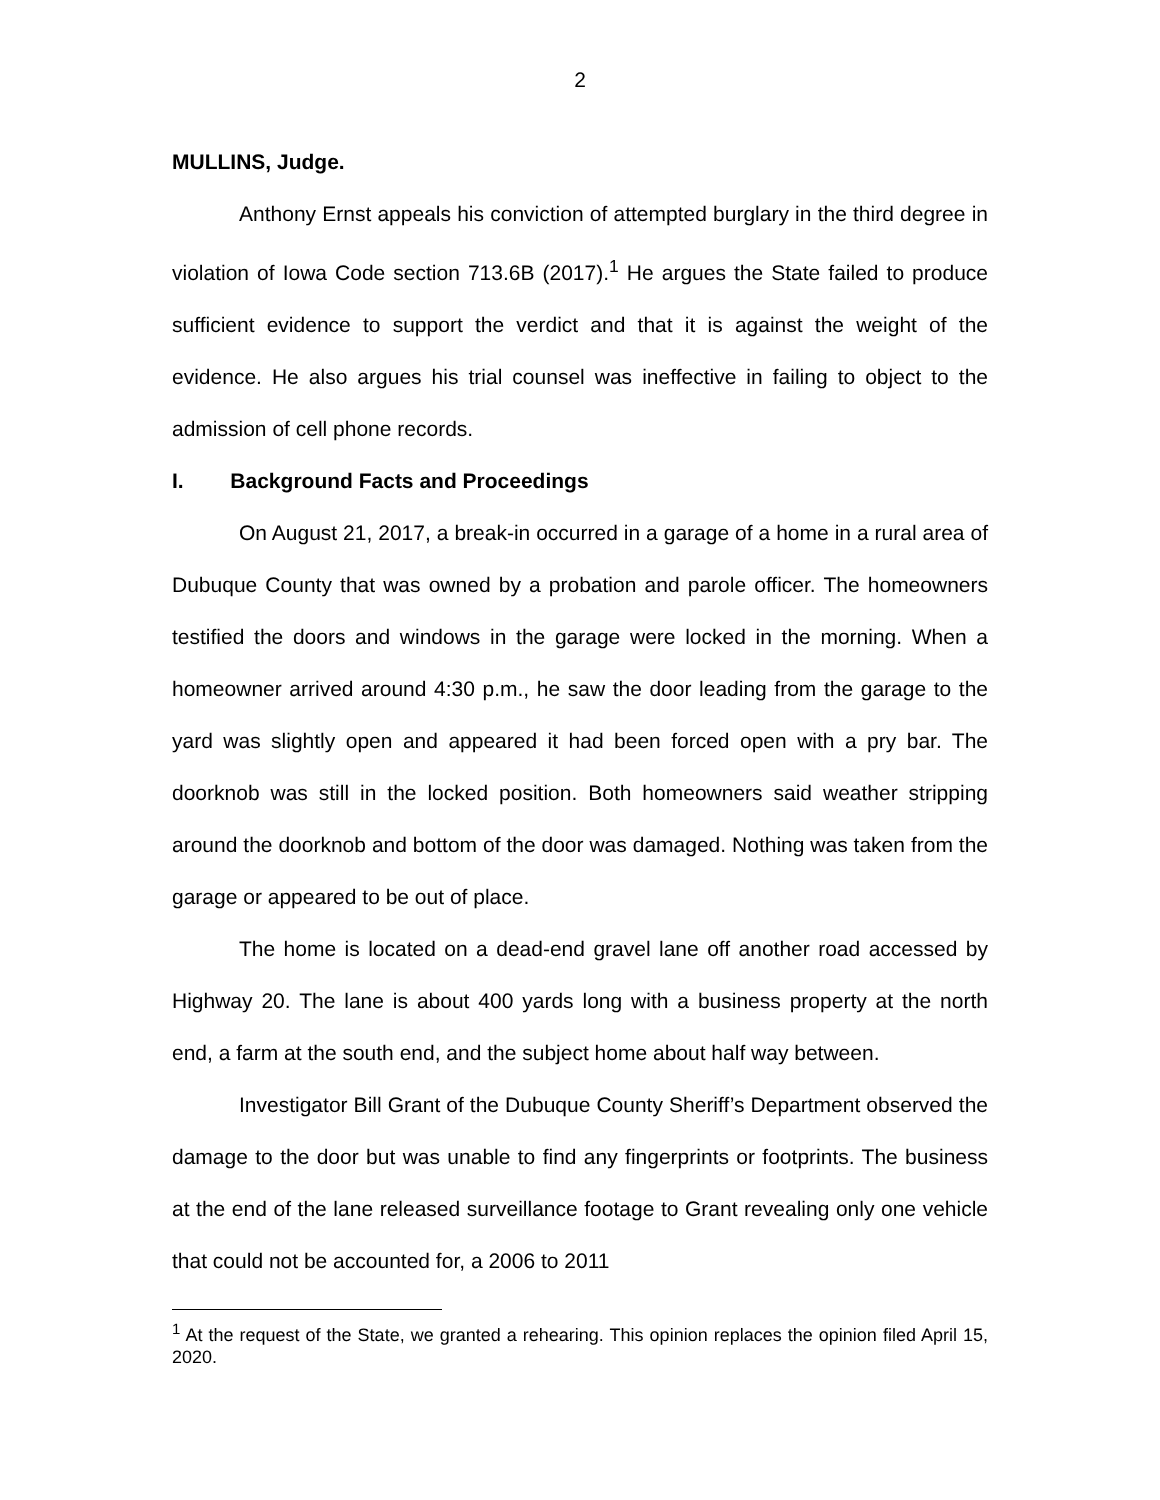2
MULLINS, Judge.
Anthony Ernst appeals his conviction of attempted burglary in the third degree in violation of Iowa Code section 713.6B (2017).<sup>1</sup> He argues the State failed to produce sufficient evidence to support the verdict and that it is against the weight of the evidence. He also argues his trial counsel was ineffective in failing to object to the admission of cell phone records.
I. Background Facts and Proceedings
On August 21, 2017, a break-in occurred in a garage of a home in a rural area of Dubuque County that was owned by a probation and parole officer. The homeowners testified the doors and windows in the garage were locked in the morning. When a homeowner arrived around 4:30 p.m., he saw the door leading from the garage to the yard was slightly open and appeared it had been forced open with a pry bar. The doorknob was still in the locked position. Both homeowners said weather stripping around the doorknob and bottom of the door was damaged. Nothing was taken from the garage or appeared to be out of place.
The home is located on a dead-end gravel lane off another road accessed by Highway 20. The lane is about 400 yards long with a business property at the north end, a farm at the south end, and the subject home about half way between.
Investigator Bill Grant of the Dubuque County Sheriff’s Department observed the damage to the door but was unable to find any fingerprints or footprints. The business at the end of the lane released surveillance footage to Grant revealing only one vehicle that could not be accounted for, a 2006 to 2011
<sup>1</sup> At the request of the State, we granted a rehearing. This opinion replaces the opinion filed April 15, 2020.